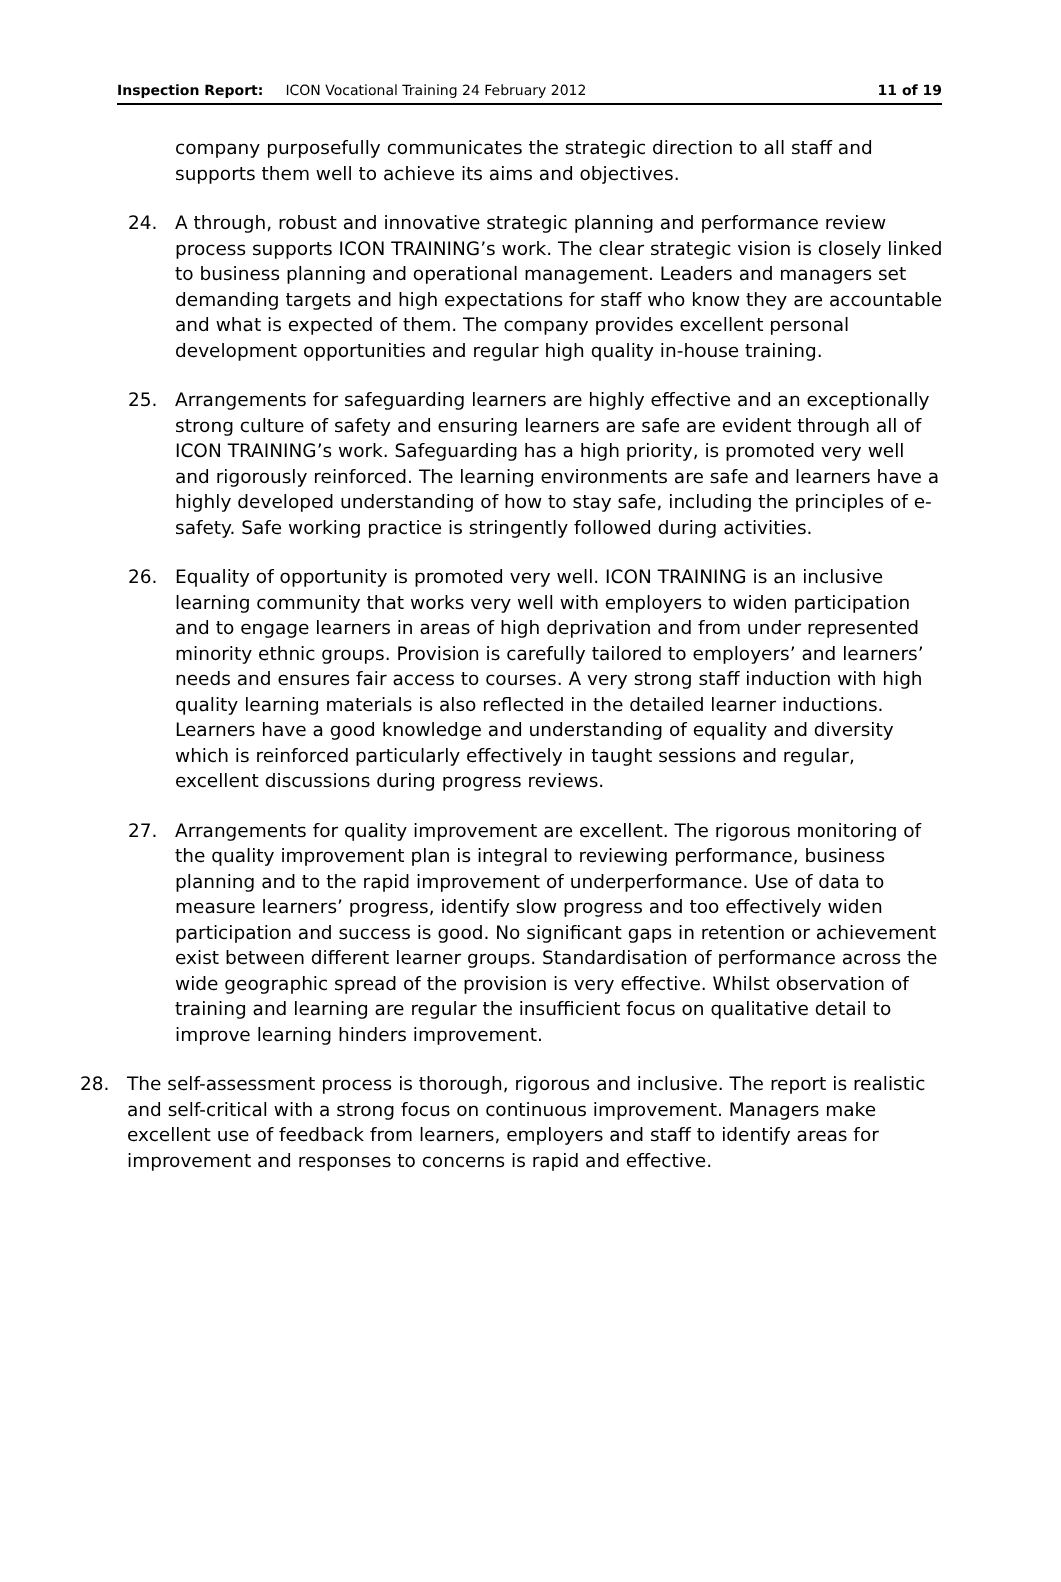Inspection Report: ICON Vocational Training 24 February 2012 11 of 19
company purposefully communicates the strategic direction to all staff and supports them well to achieve its aims and objectives.
24. A through, robust and innovative strategic planning and performance review process supports ICON TRAINING’s work. The clear strategic vision is closely linked to business planning and operational management. Leaders and managers set demanding targets and high expectations for staff who know they are accountable and what is expected of them. The company provides excellent personal development opportunities and regular high quality in-house training.
25. Arrangements for safeguarding learners are highly effective and an exceptionally strong culture of safety and ensuring learners are safe are evident through all of ICON TRAINING’s work. Safeguarding has a high priority, is promoted very well and rigorously reinforced. The learning environments are safe and learners have a highly developed understanding of how to stay safe, including the principles of e-safety. Safe working practice is stringently followed during activities.
26. Equality of opportunity is promoted very well. ICON TRAINING is an inclusive learning community that works very well with employers to widen participation and to engage learners in areas of high deprivation and from under represented minority ethnic groups. Provision is carefully tailored to employers’ and learners’ needs and ensures fair access to courses. A very strong staff induction with high quality learning materials is also reflected in the detailed learner inductions. Learners have a good knowledge and understanding of equality and diversity which is reinforced particularly effectively in taught sessions and regular, excellent discussions during progress reviews.
27. Arrangements for quality improvement are excellent. The rigorous monitoring of the quality improvement plan is integral to reviewing performance, business planning and to the rapid improvement of underperformance. Use of data to measure learners’ progress, identify slow progress and too effectively widen participation and success is good. No significant gaps in retention or achievement exist between different learner groups. Standardisation of performance across the wide geographic spread of the provision is very effective. Whilst observation of training and learning are regular the insufficient focus on qualitative detail to improve learning hinders improvement.
28. The self-assessment process is thorough, rigorous and inclusive. The report is realistic and self-critical with a strong focus on continuous improvement. Managers make excellent use of feedback from learners, employers and staff to identify areas for improvement and responses to concerns is rapid and effective.